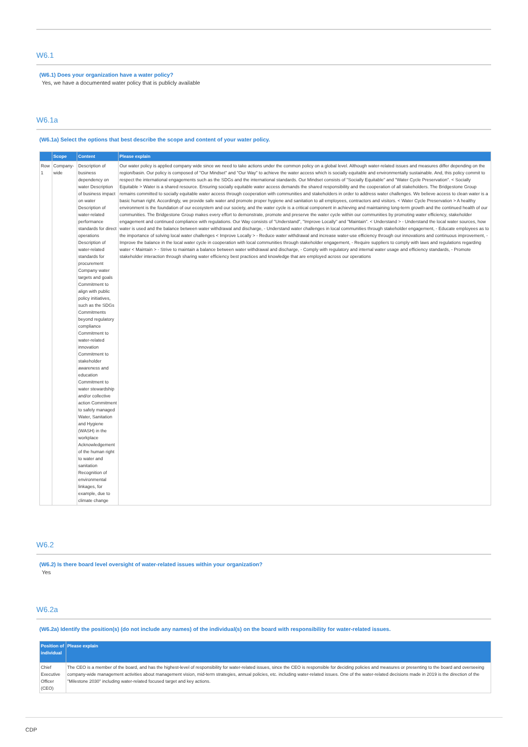W6.1
(W6.1) Does your organization have a water policy?
Yes, we have a documented water policy that is publicly available
W6.1a
(W6.1a) Select the options that best describe the scope and content of your water policy.
| | Scope | Content | Please explain |
| --- | --- | --- | --- |
| Row 1 | Company-wide | Description of business dependency on water Description of business impact on water Description of water-related performance standards for direct operations Description of water-related standards for procurement Company water targets and goals Commitment to align with public policy initiatives, such as the SDGs Commitments beyond regulatory compliance Commitment to water-related innovation Commitment to stakeholder awareness and education Commitment to water stewardship and/or collective action Commitment to safely managed Water, Sanitation and Hygiene (WASH) in the workplace Acknowledgement of the human right to water and sanitation Recognition of environmental linkages, for example, due to climate change | Our water policy is applied company wide since we need to take actions under the common policy on a global level. Although water-related issues and measures differ depending on the region/basin. Our policy is composed of "Our Mindset" and "Our Way" to achieve the water access which is socially equitable and environmentally sustainable. And, this policy commit to respect the international engagements such as the SDGs and the international standards. Our Mindset consists of "Socially Equitable" and "Water Cycle Preservation". < Socially Equitable > Water is a shared resource. Ensuring socially equitable water access demands the shared responsibility and the cooperation of all stakeholders. The Bridgestone Group remains committed to socially equitable water access through cooperation with communities and stakeholders in order to address water challenges. We believe access to clean water is a basic human right. Accordingly, we provide safe water and promote proper hygiene and sanitation to all employees, contractors and visitors. < Water Cycle Preservation > A healthy environment is the foundation of our ecosystem and our society, and the water cycle is a critical component in achieving and maintaining long-term growth and the continued health of our communities. The Bridgestone Group makes every effort to demonstrate, promote and preserve the water cycle within our communities by promoting water efficiency, stakeholder engagement and continued compliance with regulations. Our Way consists of "Understand", "Improve Locally" and "Maintain". < Understand > - Understand the local water sources, how water is used and the balance between water withdrawal and discharge, - Understand water challenges in local communities through stakeholder engagement, - Educate employees as to the importance of solving local water challenges < Improve Locally > - Reduce water withdrawal and increase water-use efficiency through our innovations and continuous improvement, - Improve the balance in the local water cycle in cooperation with local communities through stakeholder engagement, - Require suppliers to comply with laws and regulations regarding water < Maintain > - Strive to maintain a balance between water withdrawal and discharge, - Comply with regulatory and internal water usage and efficiency standards, - Promote stakeholder interaction through sharing water efficiency best practices and knowledge that are employed across our operations |
W6.2
(W6.2) Is there board level oversight of water-related issues within your organization?
Yes
W6.2a
(W6.2a) Identify the position(s) (do not include any names) of the individual(s) on the board with responsibility for water-related issues.
| Position of individual | Please explain |
| --- | --- |
| Chief Executive Officer (CEO) | The CEO is a member of the board, and has the highest-level of responsibility for water-related issues, since the CEO is responsible for deciding policies and measures or presenting to the board and overseeing company-wide management activities about management vision, mid-term strategies, annual policies, etc. including water-related issues. One of the water-related decisions made in 2019 is the direction of the "Milestone 2030" including water-related focused target and key actions. |
CDP